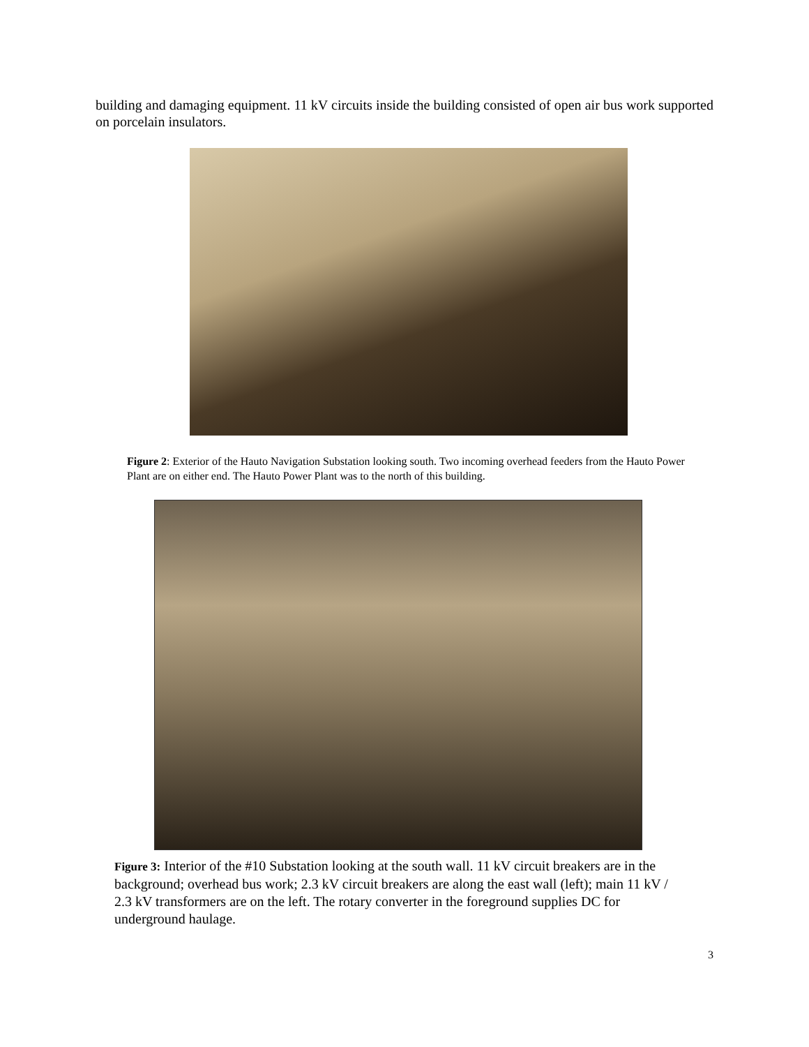building and damaging equipment. 11 kV circuits inside the building consisted of open air bus work supported on porcelain insulators.
Figure 2: Exterior of the Hauto Navigation Substation looking south. Two incoming overhead feeders from the Hauto Power Plant are on either end. The Hauto Power Plant was to the north of this building.
Figure 3: Interior of the #10 Substation looking at the south wall. 11 kV circuit breakers are in the background; overhead bus work; 2.3 kV circuit breakers are along the east wall (left); main 11 kV / 2.3 kV transformers are on the left. The rotary converter in the foreground supplies DC for underground haulage.
3